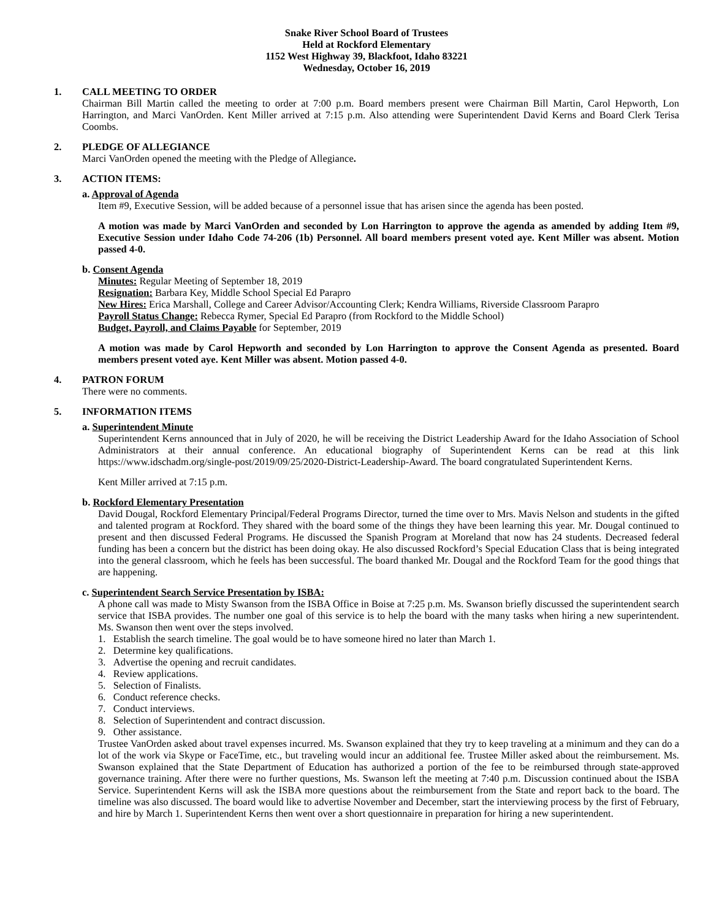Snake River School Board of Trustees
Held at Rockford Elementary
1152 West Highway 39, Blackfoot, Idaho 83221
Wednesday, October 16, 2019
1. CALL MEETING TO ORDER
Chairman Bill Martin called the meeting to order at 7:00 p.m. Board members present were Chairman Bill Martin, Carol Hepworth, Lon Harrington, and Marci VanOrden. Kent Miller arrived at 7:15 p.m. Also attending were Superintendent David Kerns and Board Clerk Terisa Coombs.
2. PLEDGE OF ALLEGIANCE
Marci VanOrden opened the meeting with the Pledge of Allegiance.
3. ACTION ITEMS:
a. Approval of Agenda
Item #9, Executive Session, will be added because of a personnel issue that has arisen since the agenda has been posted.
A motion was made by Marci VanOrden and seconded by Lon Harrington to approve the agenda as amended by adding Item #9, Executive Session under Idaho Code 74-206 (1b) Personnel. All board members present voted aye. Kent Miller was absent. Motion passed 4-0.
b. Consent Agenda
Minutes: Regular Meeting of September 18, 2019
Resignation: Barbara Key, Middle School Special Ed Parapro
New Hires: Erica Marshall, College and Career Advisor/Accounting Clerk; Kendra Williams, Riverside Classroom Parapro
Payroll Status Change: Rebecca Rymer, Special Ed Parapro (from Rockford to the Middle School)
Budget, Payroll, and Claims Payable for September, 2019
A motion was made by Carol Hepworth and seconded by Lon Harrington to approve the Consent Agenda as presented. Board members present voted aye. Kent Miller was absent. Motion passed 4-0.
4. PATRON FORUM
There were no comments.
5. INFORMATION ITEMS
a. Superintendent Minute
Superintendent Kerns announced that in July of 2020, he will be receiving the District Leadership Award for the Idaho Association of School Administrators at their annual conference. An educational biography of Superintendent Kerns can be read at this link https://www.idschadm.org/single-post/2019/09/25/2020-District-Leadership-Award. The board congratulated Superintendent Kerns.
Kent Miller arrived at 7:15 p.m.
b. Rockford Elementary Presentation
David Dougal, Rockford Elementary Principal/Federal Programs Director, turned the time over to Mrs. Mavis Nelson and students in the gifted and talented program at Rockford. They shared with the board some of the things they have been learning this year. Mr. Dougal continued to present and then discussed Federal Programs. He discussed the Spanish Program at Moreland that now has 24 students. Decreased federal funding has been a concern but the district has been doing okay. He also discussed Rockford’s Special Education Class that is being integrated into the general classroom, which he feels has been successful. The board thanked Mr. Dougal and the Rockford Team for the good things that are happening.
c. Superintendent Search Service Presentation by ISBA:
A phone call was made to Misty Swanson from the ISBA Office in Boise at 7:25 p.m. Ms. Swanson briefly discussed the superintendent search service that ISBA provides. The number one goal of this service is to help the board with the many tasks when hiring a new superintendent. Ms. Swanson then went over the steps involved.
1. Establish the search timeline. The goal would be to have someone hired no later than March 1.
2. Determine key qualifications.
3. Advertise the opening and recruit candidates.
4. Review applications.
5. Selection of Finalists.
6. Conduct reference checks.
7. Conduct interviews.
8. Selection of Superintendent and contract discussion.
9. Other assistance.
Trustee VanOrden asked about travel expenses incurred. Ms. Swanson explained that they try to keep traveling at a minimum and they can do a lot of the work via Skype or FaceTime, etc., but traveling would incur an additional fee. Trustee Miller asked about the reimbursement. Ms. Swanson explained that the State Department of Education has authorized a portion of the fee to be reimbursed through state-approved governance training. After there were no further questions, Ms. Swanson left the meeting at 7:40 p.m. Discussion continued about the ISBA Service. Superintendent Kerns will ask the ISBA more questions about the reimbursement from the State and report back to the board. The timeline was also discussed. The board would like to advertise November and December, start the interviewing process by the first of February, and hire by March 1. Superintendent Kerns then went over a short questionnaire in preparation for hiring a new superintendent.